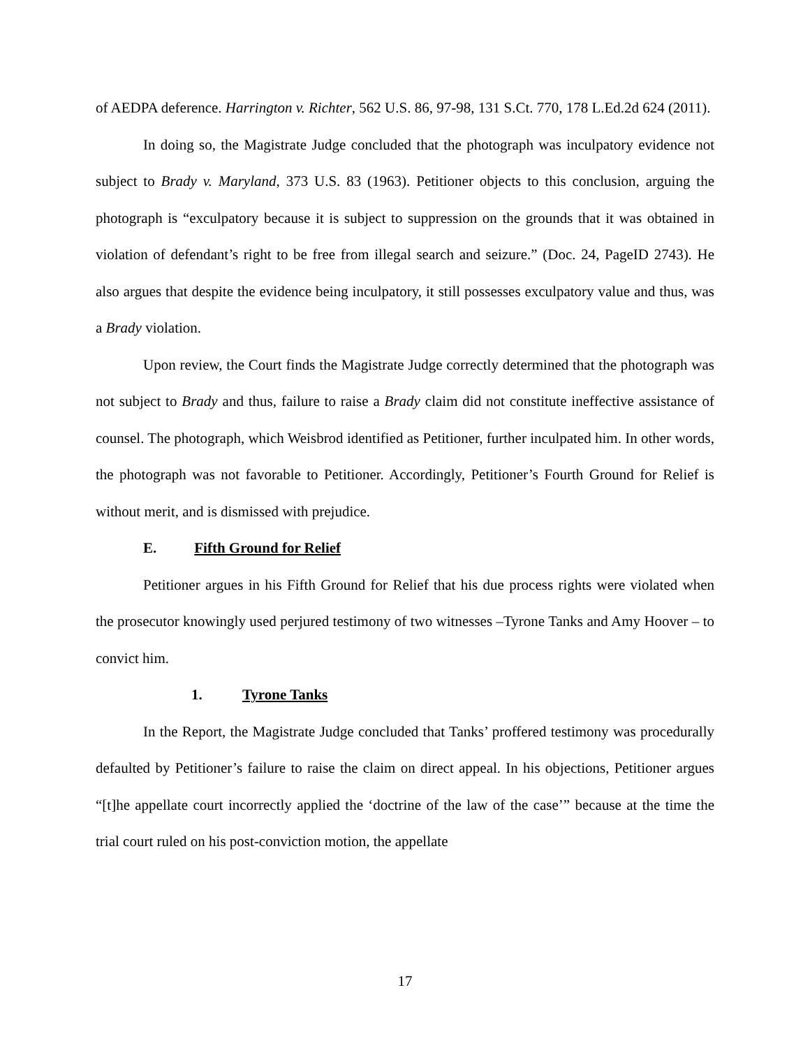of AEDPA deference. Harrington v. Richter, 562 U.S. 86, 97-98, 131 S.Ct. 770, 178 L.Ed.2d 624 (2011).
In doing so, the Magistrate Judge concluded that the photograph was inculpatory evidence not subject to Brady v. Maryland, 373 U.S. 83 (1963). Petitioner objects to this conclusion, arguing the photograph is “exculpatory because it is subject to suppression on the grounds that it was obtained in violation of defendant’s right to be free from illegal search and seizure.” (Doc. 24, PageID 2743). He also argues that despite the evidence being inculpatory, it still possesses exculpatory value and thus, was a Brady violation.
Upon review, the Court finds the Magistrate Judge correctly determined that the photograph was not subject to Brady and thus, failure to raise a Brady claim did not constitute ineffective assistance of counsel. The photograph, which Weisbrod identified as Petitioner, further inculpated him. In other words, the photograph was not favorable to Petitioner. Accordingly, Petitioner’s Fourth Ground for Relief is without merit, and is dismissed with prejudice.
E. Fifth Ground for Relief
Petitioner argues in his Fifth Ground for Relief that his due process rights were violated when the prosecutor knowingly used perjured testimony of two witnesses –Tyrone Tanks and Amy Hoover – to convict him.
1. Tyrone Tanks
In the Report, the Magistrate Judge concluded that Tanks’ proffered testimony was procedurally defaulted by Petitioner’s failure to raise the claim on direct appeal. In his objections, Petitioner argues “[t]he appellate court incorrectly applied the ‘doctrine of the law of the case’” because at the time the trial court ruled on his post-conviction motion, the appellate
17